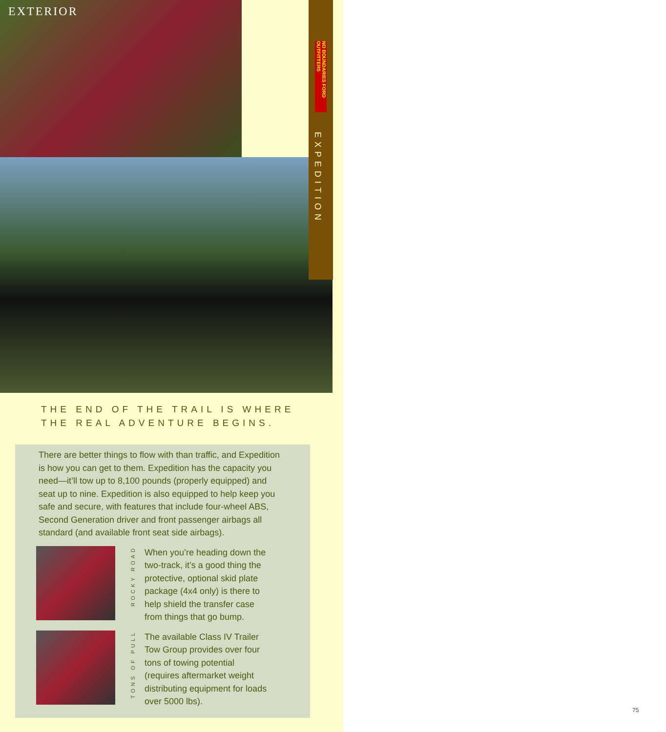EXTERIOR
NO BOUNDARIES FORD OUTFITTERS
EXPEDITION
THE END OF THE TRAIL IS WHERE
THE REAL ADVENTURE BEGINS.
There are better things to flow with than traffic, and Expedition is how you can get to them. Expedition has the capacity you need—it’ll tow up to 8,100 pounds (properly equipped) and seat up to nine. Expedition is also equipped to help keep you safe and secure, with features that include four-wheel ABS, Second Generation driver and front passenger airbags all standard (and available front seat side airbags).
ROCKY ROAD
When you’re heading down the two-track, it’s a good thing the protective, optional skid plate package (4x4 only) is there to help shield the transfer case from things that go bump.
TONS OF PULL
The available Class IV Trailer Tow Group provides over four tons of towing potential (requires aftermarket weight distributing equipment for loads over 5000 lbs).
75